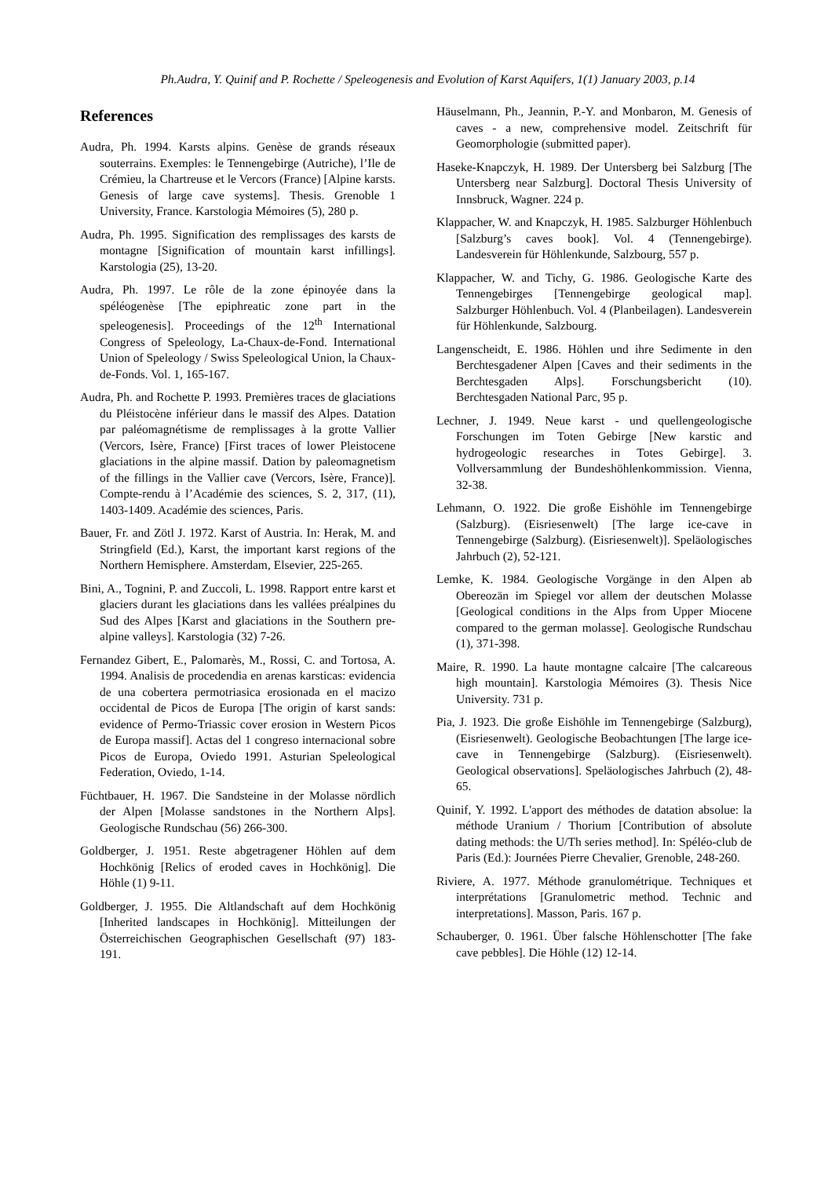Ph.Audra, Y. Quinif and P. Rochette / Speleogenesis and Evolution of Karst Aquifers, 1(1) January 2003, p.14
References
Audra, Ph. 1994. Karsts alpins. Genèse de grands réseaux souterrains. Exemples: le Tennengebirge (Autriche), l’Ile de Crémieu, la Chartreuse et le Vercors (France) [Alpine karsts. Genesis of large cave systems]. Thesis. Grenoble 1 University, France. Karstologia Mémoires (5), 280 p.
Audra, Ph. 1995. Signification des remplissages des karsts de montagne [Signification of mountain karst infillings]. Karstologia (25), 13-20.
Audra, Ph. 1997. Le rôle de la zone épinoyée dans la spéléogenèse [The epiphreatic zone part in the speleogenesis]. Proceedings of the 12<sup>th</sup> International Congress of Speleology, La-Chaux-de-Fond. International Union of Speleology / Swiss Speleological Union, la Chaux-de-Fonds. Vol. 1, 165-167.
Audra, Ph. and Rochette P. 1993. Premières traces de glaciations du Pléistocène inférieur dans le massif des Alpes. Datation par paléomagnétisme de remplissages à la grotte Vallier (Vercors, Isère, France) [First traces of lower Pleistocene glaciations in the alpine massif. Dation by paleomagnetism of the fillings in the Vallier cave (Vercors, Isère, France)]. Compte-rendu à l’Académie des sciences, S. 2, 317, (11), 1403-1409. Académie des sciences, Paris.
Bauer, Fr. and Zötl J. 1972. Karst of Austria. In: Herak, M. and Stringfield (Ed.), Karst, the important karst regions of the Northern Hemisphere. Amsterdam, Elsevier, 225-265.
Bini, A., Tognini, P. and Zuccoli, L. 1998. Rapport entre karst et glaciers durant les glaciations dans les vallées préalpines du Sud des Alpes [Karst and glaciations in the Southern pre-alpine valleys]. Karstologia (32) 7-26.
Fernandez Gibert, E., Palomarès, M., Rossi, C. and Tortosa, A. 1994. Analisis de procedendia en arenas karsticas: evidencia de una cobertera permotriasica erosionada en el macizo occidental de Picos de Europa [The origin of karst sands: evidence of Permo-Triassic cover erosion in Western Picos de Europa massif]. Actas del 1 congreso internacional sobre Picos de Europa, Oviedo 1991. Asturian Speleological Federation, Oviedo, 1-14.
Füchtbauer, H. 1967. Die Sandsteine in der Molasse nördlich der Alpen [Molasse sandstones in the Northern Alps]. Geologische Rundschau (56) 266-300.
Goldberger, J. 1951. Reste abgetragener Höhlen auf dem Hochkönig [Relics of eroded caves in Hochkönig]. Die Höhle (1) 9-11.
Goldberger, J. 1955. Die Altlandschaft auf dem Hochkönig [Inherited landscapes in Hochkönig]. Mitteilungen der Österreichischen Geographischen Gesellschaft (97) 183-191.
Häuselmann, Ph., Jeannin, P.-Y. and Monbaron, M. Genesis of caves - a new, comprehensive model. Zeitschrift für Geomorphologie (submitted paper).
Haseke-Knapczyk, H. 1989. Der Untersberg bei Salzburg [The Untersberg near Salzburg]. Doctoral Thesis University of Innsbruck, Wagner. 224 p.
Klappacher, W. and Knapczyk, H. 1985. Salzburger Höhlenbuch [Salzburg’s caves book]. Vol. 4 (Tennengebirge). Landesverein für Höhlenkunde, Salzbourg, 557 p.
Klappacher, W. and Tichy, G. 1986. Geologische Karte des Tennengebirges [Tennengebirge geological map]. Salzburger Höhlenbuch. Vol. 4 (Planbeilagen). Landesverein für Höhlenkunde, Salzbourg.
Langenscheidt, E. 1986. Höhlen und ihre Sedimente in den Berchtesgadener Alpen [Caves and their sediments in the Berchtesgaden Alps]. Forschungsbericht (10). Berchtesgaden National Parc, 95 p.
Lechner, J. 1949. Neue karst - und quellengeologische Forschungen im Toten Gebirge [New karstic and hydrogeologic researches in Totes Gebirge]. 3. Vollversammlung der Bundeshöhlenkommission. Vienna, 32-38.
Lehmann, O. 1922. Die große Eishöhle im Tennengebirge (Salzburg). (Eisriesenwelt) [The large ice-cave in Tennengebirge (Salzburg). (Eisriesenwelt)]. Speläologisches Jahrbuch (2), 52-121.
Lemke, K. 1984. Geologische Vorgänge in den Alpen ab Obereozän im Spiegel vor allem der deutschen Molasse [Geological conditions in the Alps from Upper Miocene compared to the german molasse]. Geologische Rundschau (1), 371-398.
Maire, R. 1990. La haute montagne calcaire [The calcareous high mountain]. Karstologia Mémoires (3). Thesis Nice University. 731 p.
Pia, J. 1923. Die große Eishöhle im Tennengebirge (Salzburg), (Eisriesenwelt). Geologische Beobachtungen [The large ice-cave in Tennengebirge (Salzburg). (Eisriesenwelt). Geological observations]. Speläologisches Jahrbuch (2), 48-65.
Quinif, Y. 1992. L'apport des méthodes de datation absolue: la méthode Uranium / Thorium [Contribution of absolute dating methods: the U/Th series method]. In: Spéléo-club de Paris (Ed.): Journées Pierre Chevalier, Grenoble, 248-260.
Riviere, A. 1977. Méthode granulométrique. Techniques et interprétations [Granulometric method. Technic and interpretations]. Masson, Paris. 167 p.
Schauberger, 0. 1961. Über falsche Höhlenschotter [The fake cave pebbles]. Die Höhle (12) 12-14.